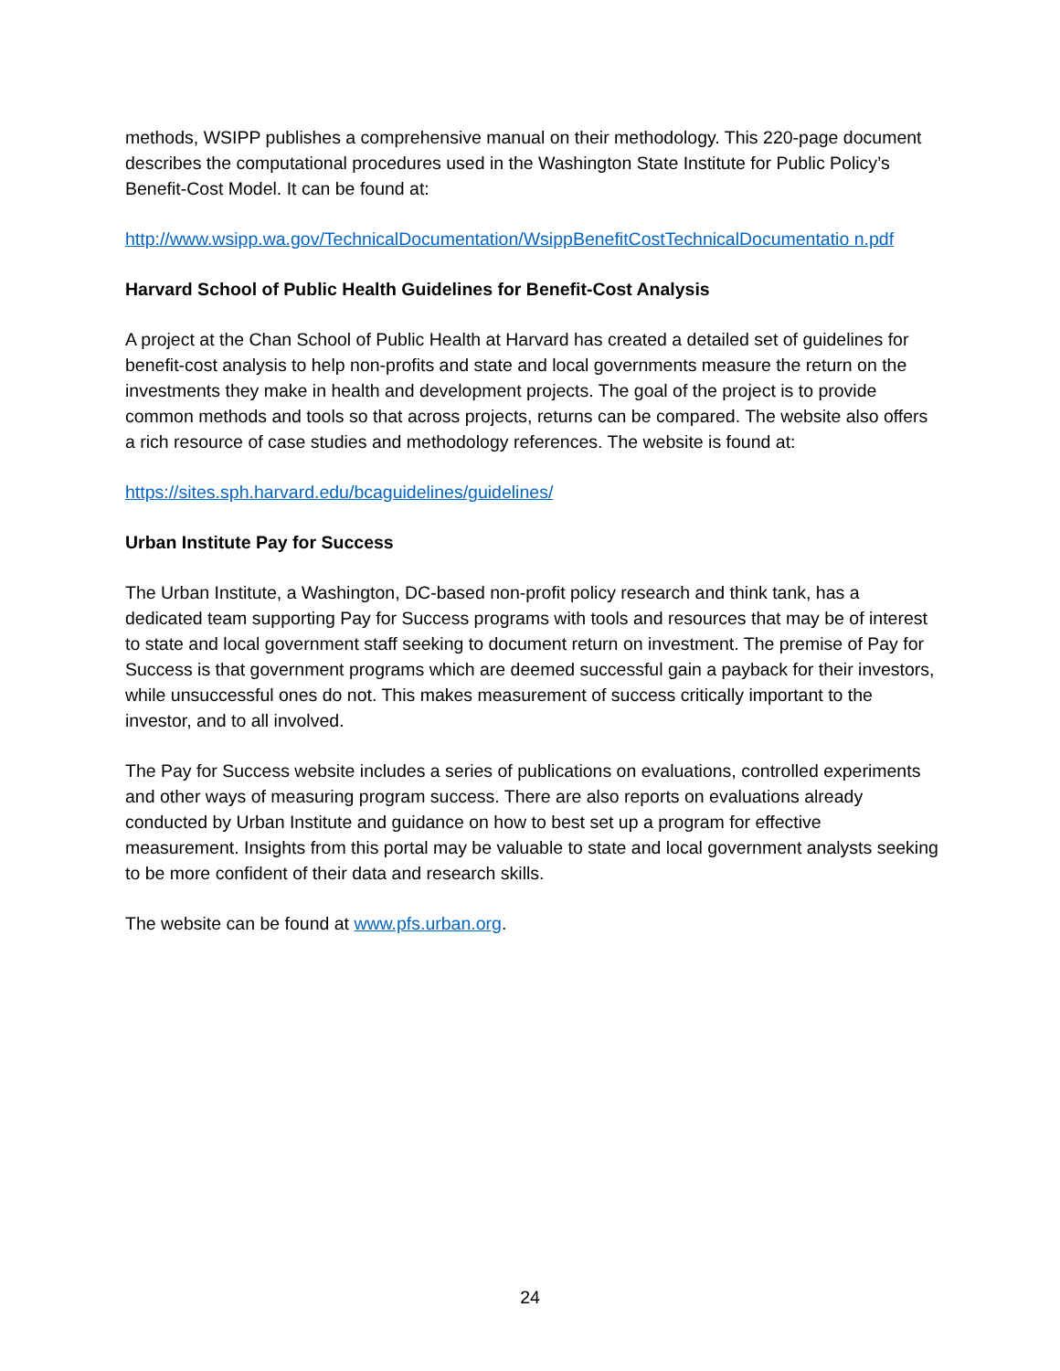methods, WSIPP publishes a comprehensive manual on their methodology. This 220-page document describes the computational procedures used in the Washington State Institute for Public Policy’s Benefit-Cost Model. It can be found at:
http://www.wsipp.wa.gov/TechnicalDocumentation/WsippBenefitCostTechnicalDocumentatio n.pdf
Harvard School of Public Health Guidelines for Benefit-Cost Analysis
A project at the Chan School of Public Health at Harvard has created a detailed set of guidelines for benefit-cost analysis to help non-profits and state and local governments measure the return on the investments they make in health and development projects. The goal of the project is to provide common methods and tools so that across projects, returns can be compared. The website also offers a rich resource of case studies and methodology references. The website is found at:
https://sites.sph.harvard.edu/bcaguidelines/guidelines/
Urban Institute Pay for Success
The Urban Institute, a Washington, DC-based non-profit policy research and think tank, has a dedicated team supporting Pay for Success programs with tools and resources that may be of interest to state and local government staff seeking to document return on investment. The premise of Pay for Success is that government programs which are deemed successful gain a payback for their investors, while unsuccessful ones do not. This makes measurement of success critically important to the investor, and to all involved.
The Pay for Success website includes a series of publications on evaluations, controlled experiments and other ways of measuring program success. There are also reports on evaluations already conducted by Urban Institute and guidance on how to best set up a program for effective measurement. Insights from this portal may be valuable to state and local government analysts seeking to be more confident of their data and research skills.
The website can be found at www.pfs.urban.org.
24